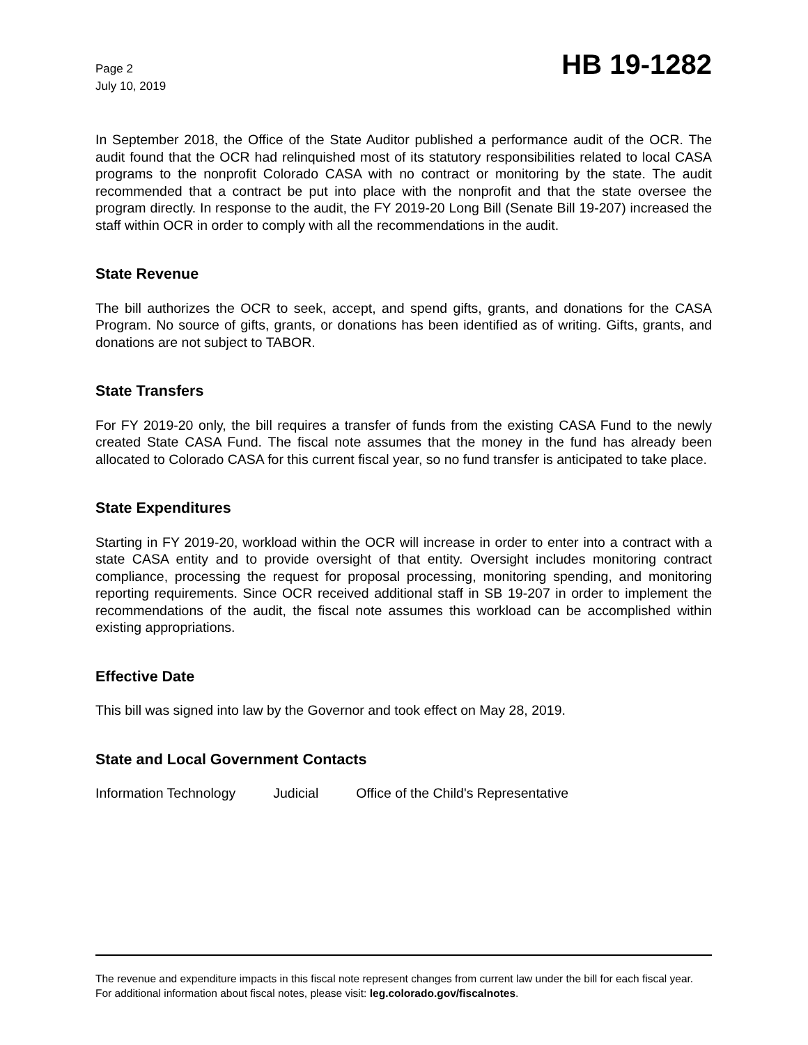Page 2
July 10, 2019
HB 19-1282
In September 2018, the Office of the State Auditor published a performance audit of the OCR. The audit found that the OCR had relinquished most of its statutory responsibilities related to local CASA programs to the nonprofit Colorado CASA with no contract or monitoring by the state. The audit recommended that a contract be put into place with the nonprofit and that the state oversee the program directly. In response to the audit, the FY 2019-20 Long Bill (Senate Bill 19-207) increased the staff within OCR in order to comply with all the recommendations in the audit.
State Revenue
The bill authorizes the OCR to seek, accept, and spend gifts, grants, and donations for the CASA Program. No source of gifts, grants, or donations has been identified as of writing. Gifts, grants, and donations are not subject to TABOR.
State Transfers
For FY 2019-20 only, the bill requires a transfer of funds from the existing CASA Fund to the newly created State CASA Fund. The fiscal note assumes that the money in the fund has already been allocated to Colorado CASA for this current fiscal year, so no fund transfer is anticipated to take place.
State Expenditures
Starting in FY 2019-20, workload within the OCR will increase in order to enter into a contract with a state CASA entity and to provide oversight of that entity. Oversight includes monitoring contract compliance, processing the request for proposal processing, monitoring spending, and monitoring reporting requirements. Since OCR received additional staff in SB 19-207 in order to implement the recommendations of the audit, the fiscal note assumes this workload can be accomplished within existing appropriations.
Effective Date
This bill was signed into law by the Governor and took effect on May 28, 2019.
State and Local Government Contacts
Information Technology Judicial Office of the Child's Representative
The revenue and expenditure impacts in this fiscal note represent changes from current law under the bill for each fiscal year. For additional information about fiscal notes, please visit: leg.colorado.gov/fiscalnotes.